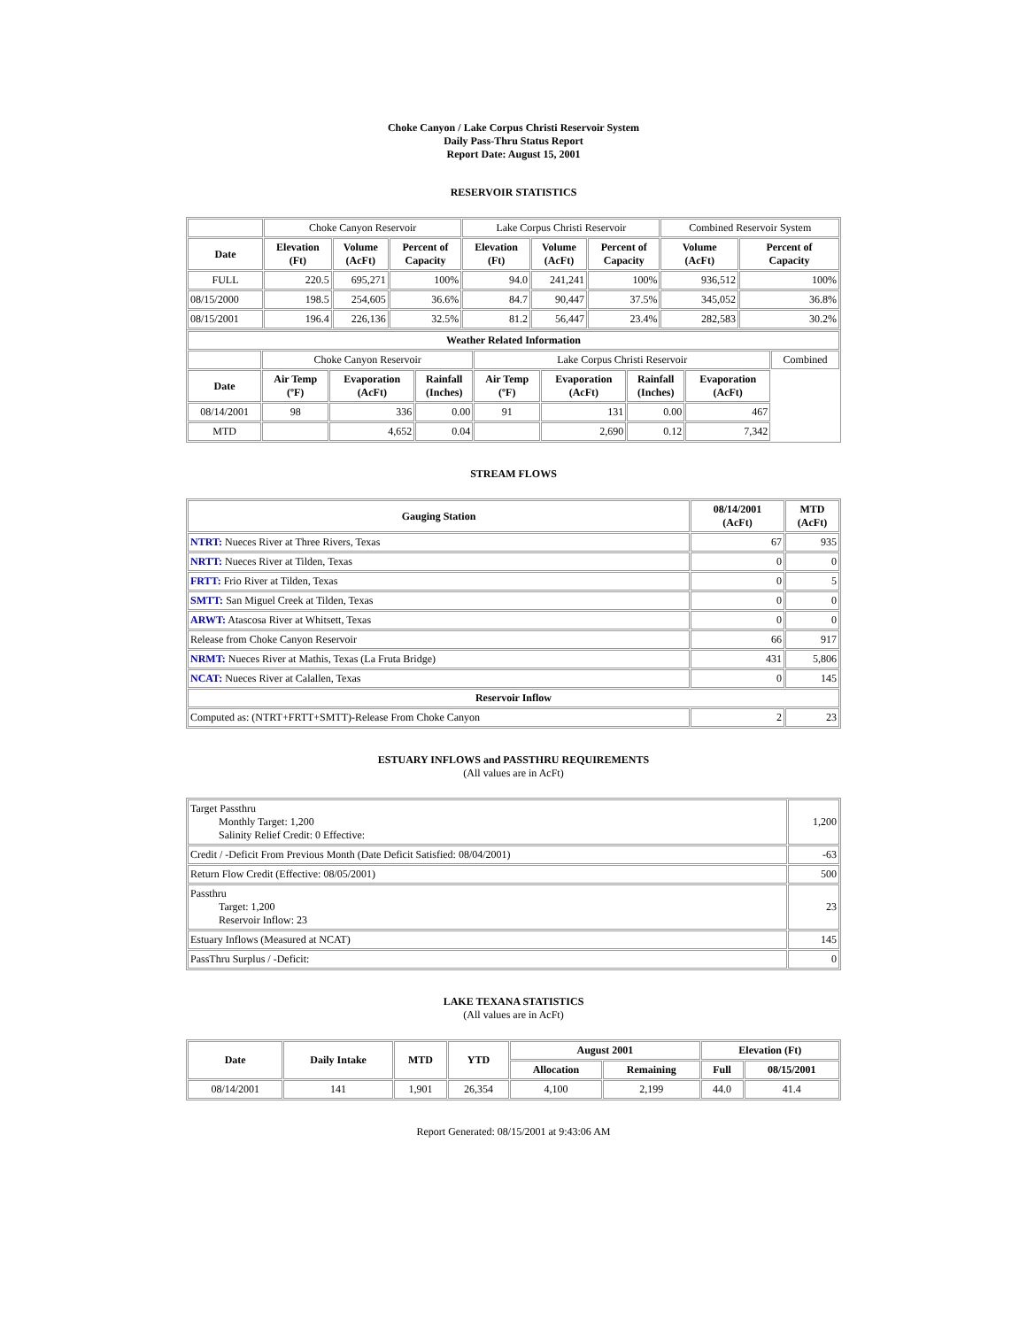Choke Canyon / Lake Corpus Christi Reservoir System
Daily Pass-Thru Status Report
Report Date: August 15, 2001
RESERVOIR STATISTICS
| | Choke Canyon Reservoir | | | Lake Corpus Christi Reservoir | | | Combined Reservoir System | |
| Date | Elevation (Ft) | Volume (AcFt) | Percent of Capacity | Elevation (Ft) | Volume (AcFt) | Percent of Capacity | Volume (AcFt) | Percent of Capacity |
| FULL | 220.5 | 695,271 | 100% | 94.0 | 241,241 | 100% | 936,512 | 100% |
| 08/15/2000 | 198.5 | 254,605 | 36.6% | 84.7 | 90,447 | 37.5% | 345,052 | 36.8% |
| 08/15/2001 | 196.4 | 226,136 | 32.5% | 81.2 | 56,447 | 23.4% | 282,583 | 30.2% |
| Weather Related Information | | | | | | | | |
| --- | --- | --- | --- | --- | --- | --- | --- | --- |
| | Choke Canyon Reservoir | | | Lake Corpus Christi Reservoir | | | | Combined |
| Date | Air Temp (ºF) | Evaporation (AcFt) | Rainfall (Inches) | Air Temp (ºF) | Evaporation (AcFt) | Rainfall (Inches) | Evaporation (AcFt) | |
| 08/14/2001 | 98 | 336 | 0.00 | 91 | 131 | 0.00 | 467 | |
| MTD | | 4,652 | 0.04 | | 2,690 | 0.12 | 7,342 | |
STREAM FLOWS
| Gauging Station | 08/14/2001 (AcFt) | MTD (AcFt) |
| --- | --- | --- |
| NTRT: Nueces River at Three Rivers, Texas | 67 | 935 |
| NRTT: Nueces River at Tilden, Texas | 0 | 0 |
| FRTT: Frio River at Tilden, Texas | 0 | 5 |
| SMTT: San Miguel Creek at Tilden, Texas | 0 | 0 |
| ARWT: Atascosa River at Whitsett, Texas | 0 | 0 |
| Release from Choke Canyon Reservoir | 66 | 917 |
| NRMT: Nueces River at Mathis, Texas (La Fruta Bridge) | 431 | 5,806 |
| NCAT: Nueces River at Calallen, Texas | 0 | 145 |
| Reservoir Inflow | | |
| Computed as: (NTRT+FRTT+SMTT)-Release From Choke Canyon | 2 | 23 |
ESTUARY INFLOWS and PASSTHRU REQUIREMENTS
(All values are in AcFt)
| Target Passthru Monthly Target: 1,200 Salinity Relief Credit: 0 Effective: | 1,200 |
| Credit / -Deficit From Previous Month (Date Deficit Satisfied: 08/04/2001) | -63 |
| Return Flow Credit (Effective: 08/05/2001) | 500 |
| Passthru Target: 1,200 Reservoir Inflow: 23 | 23 |
| Estuary Inflows (Measured at NCAT) | 145 |
| PassThru Surplus / -Deficit: | 0 |
LAKE TEXANA STATISTICS
(All values are in AcFt)
| Date | Daily Intake | MTD | YTD | August 2001 | | Elevation (Ft) | |
| --- | --- | --- | --- | --- | --- | --- | --- |
| | | | | Allocation | Remaining | Full | 08/15/2001 |
| 08/14/2001 | 141 | 1,901 | 26,354 | 4,100 | 2,199 | 44.0 | 41.4 |
Report Generated: 08/15/2001 at 9:43:06 AM